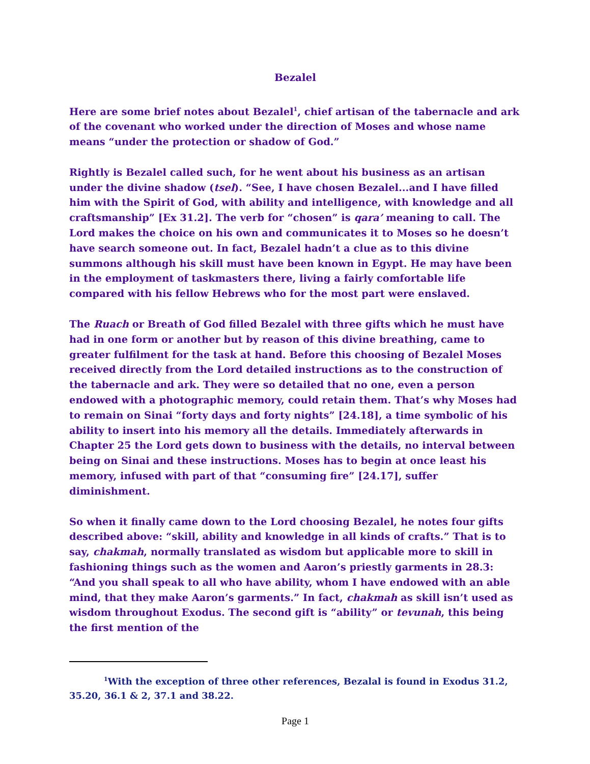Bezalel
Here are some brief notes about Bezalel<sup>1</sup>, chief artisan of the tabernacle and ark of the covenant who worked under the direction of Moses and whose name means “under the protection or shadow of God.”
Rightly is Bezalel called such, for he went about his business as an artisan under the divine shadow (tsel). “See, I have chosen Bezalel...and I have filled him with the Spirit of God, with ability and intelligence, with knowledge and all craftsmanship” [Ex 31.2]. The verb for “chosen” is qara’ meaning to call. The Lord makes the choice on his own and communicates it to Moses so he doesn’t have search someone out. In fact, Bezalel hadn’t a clue as to this divine summons although his skill must have been known in Egypt. He may have been in the employment of taskmasters there, living a fairly comfortable life compared with his fellow Hebrews who for the most part were enslaved.
The Ruach or Breath of God filled Bezalel with three gifts which he must have had in one form or another but by reason of this divine breathing, came to greater fulfilment for the task at hand. Before this choosing of Bezalel Moses received directly from the Lord detailed instructions as to the construction of the tabernacle and ark. They were so detailed that no one, even a person endowed with a photographic memory, could retain them. That’s why Moses had to remain on Sinai “forty days and forty nights” [24.18], a time symbolic of his ability to insert into his memory all the details. Immediately afterwards in Chapter 25 the Lord gets down to business with the details, no interval between being on Sinai and these instructions. Moses has to begin at once least his memory, infused with part of that “consuming fire” [24.17], suffer diminishment.
So when it finally came down to the Lord choosing Bezalel, he notes four gifts described above: “skill, ability and knowledge in all kinds of crafts.” That is to say, chakmah, normally translated as wisdom but applicable more to skill in fashioning things such as the women and Aaron’s priestly garments in 28.3: “And you shall speak to all who have ability, whom I have endowed with an able mind, that they make Aaron’s garments.” In fact, chakmah as skill isn’t used as wisdom throughout Exodus. The second gift is “ability” or tevunah, this being the first mention of the
<sup>1</sup> With the exception of three other references, Bezalal is found in Exodus 31.2, 35.20, 36.1 & 2, 37.1 and 38.22.
Page 1